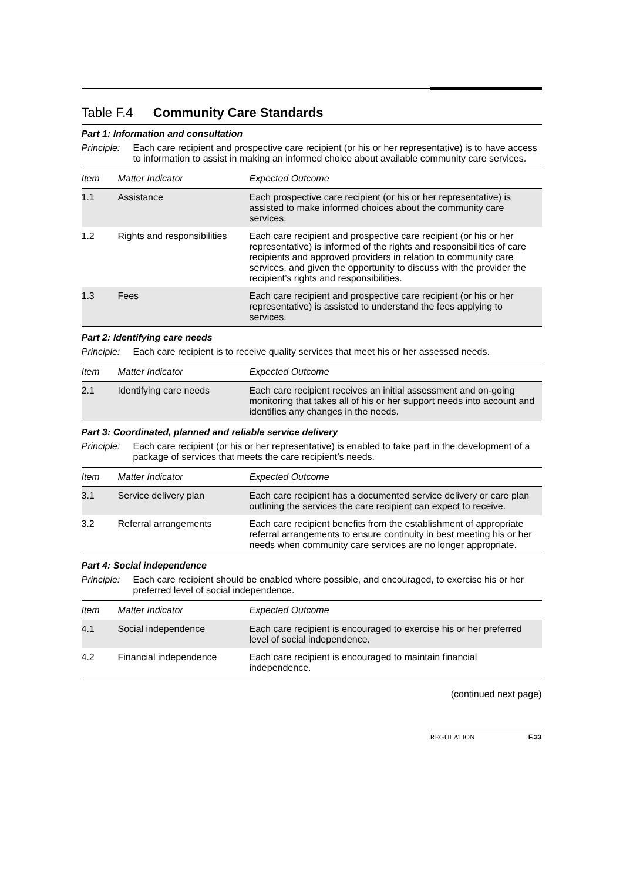Table F.4 Community Care Standards
Part 1: Information and consultation
Principle: Each care recipient and prospective care recipient (or his or her representative) is to have access to information to assist in making an informed choice about available community care services.
| Item | Matter Indicator | Expected Outcome |
| --- | --- | --- |
| 1.1 | Assistance | Each prospective care recipient (or his or her representative) is assisted to make informed choices about the community care services. |
| 1.2 | Rights and responsibilities | Each care recipient and prospective care recipient (or his or her representative) is informed of the rights and responsibilities of care recipients and approved providers in relation to community care services, and given the opportunity to discuss with the provider the recipient’s rights and responsibilities. |
| 1.3 | Fees | Each care recipient and prospective care recipient (or his or her representative) is assisted to understand the fees applying to services. |
Part 2: Identifying care needs
Principle: Each care recipient is to receive quality services that meet his or her assessed needs.
| Item | Matter Indicator | Expected Outcome |
| --- | --- | --- |
| 2.1 | Identifying care needs | Each care recipient receives an initial assessment and on-going monitoring that takes all of his or her support needs into account and identifies any changes in the needs. |
Part 3: Coordinated, planned and reliable service delivery
Principle: Each care recipient (or his or her representative) is enabled to take part in the development of a package of services that meets the care recipient’s needs.
| Item | Matter Indicator | Expected Outcome |
| --- | --- | --- |
| 3.1 | Service delivery plan | Each care recipient has a documented service delivery or care plan outlining the services the care recipient can expect to receive. |
| 3.2 | Referral arrangements | Each care recipient benefits from the establishment of appropriate referral arrangements to ensure continuity in best meeting his or her needs when community care services are no longer appropriate. |
Part 4: Social independence
Principle: Each care recipient should be enabled where possible, and encouraged, to exercise his or her preferred level of social independence.
| Item | Matter Indicator | Expected Outcome |
| --- | --- | --- |
| 4.1 | Social independence | Each care recipient is encouraged to exercise his or her preferred level of social independence. |
| 4.2 | Financial independence | Each care recipient is encouraged to maintain financial independence. |
(continued next page)
REGULATION F.33